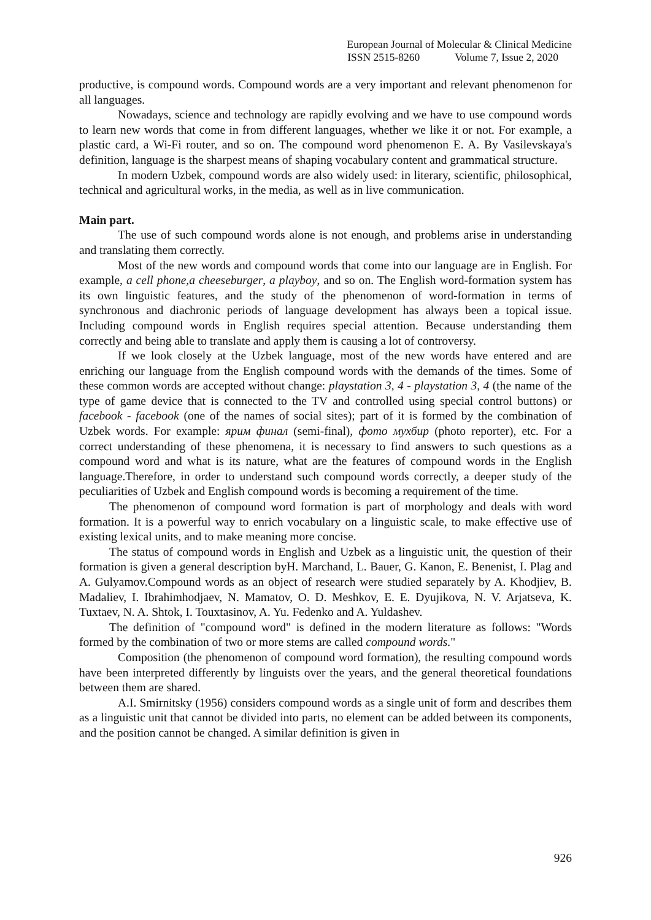European Journal of Molecular & Clinical Medicine
ISSN 2515-8260 Volume 7, Issue 2, 2020
productive, is compound words. Compound words are a very important and relevant phenomenon for all languages.
Nowadays, science and technology are rapidly evolving and we have to use compound words to learn new words that come in from different languages, whether we like it or not. For example, a plastic card, a Wi-Fi router, and so on. The compound word phenomenon E. A. By Vasilevskaya's definition, language is the sharpest means of shaping vocabulary content and grammatical structure.
In modern Uzbek, compound words are also widely used: in literary, scientific, philosophical, technical and agricultural works, in the media, as well as in live communication.
Main part.
The use of such compound words alone is not enough, and problems arise in understanding and translating them correctly.
Most of the new words and compound words that come into our language are in English. For example, a cell phone,a cheeseburger, a playboy, and so on. The English word-formation system has its own linguistic features, and the study of the phenomenon of word-formation in terms of synchronous and diachronic periods of language development has always been a topical issue. Including compound words in English requires special attention. Because understanding them correctly and being able to translate and apply them is causing a lot of controversy.
If we look closely at the Uzbek language, most of the new words have entered and are enriching our language from the English compound words with the demands of the times. Some of these common words are accepted without change: playstation 3, 4 - playstation 3, 4 (the name of the type of game device that is connected to the TV and controlled using special control buttons) or facebook - facebook (one of the names of social sites); part of it is formed by the combination of Uzbek words. For example: ярим финал (semi-final), фото мухбир (photo reporter), etc. For a correct understanding of these phenomena, it is necessary to find answers to such questions as a compound word and what is its nature, what are the features of compound words in the English language.Therefore, in order to understand such compound words correctly, a deeper study of the peculiarities of Uzbek and English compound words is becoming a requirement of the time.
The phenomenon of compound word formation is part of morphology and deals with word formation. It is a powerful way to enrich vocabulary on a linguistic scale, to make effective use of existing lexical units, and to make meaning more concise.
The status of compound words in English and Uzbek as a linguistic unit, the question of their formation is given a general description byH. Marchand, L. Bauer, G. Kanon, E. Benenist, I. Plag and A. Gulyamov.Compound words as an object of research were studied separately by A. Khodjiev, B. Madaliev, I. Ibrahimhodjaev, N. Mamatov, O. D. Meshkov, E. E. Dyujikova, N. V. Arjatseva, K. Tuxtaev, N. A. Shtok, I. Touxtasinov, A. Yu. Fedenko and A. Yuldashev.
The definition of "compound word" is defined in the modern literature as follows: "Words formed by the combination of two or more stems are called compound words."
Composition (the phenomenon of compound word formation), the resulting compound words have been interpreted differently by linguists over the years, and the general theoretical foundations between them are shared.
A.I. Smirnitsky (1956) considers compound words as a single unit of form and describes them as a linguistic unit that cannot be divided into parts, no element can be added between its components, and the position cannot be changed. A similar definition is given in
926